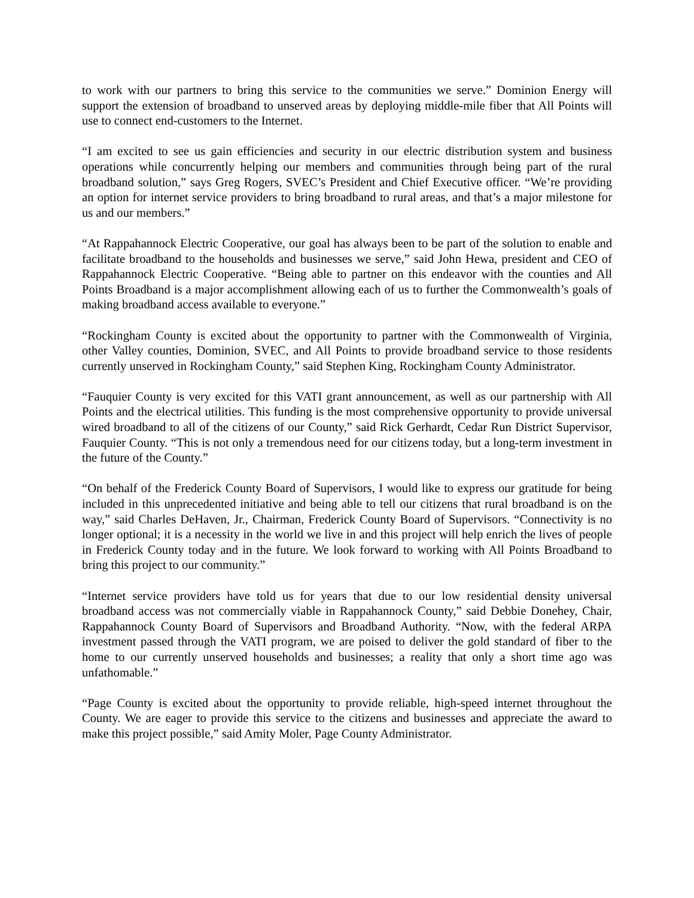to work with our partners to bring this service to the communities we serve.” Dominion Energy will support the extension of broadband to unserved areas by deploying middle-mile fiber that All Points will use to connect end-customers to the Internet.
“I am excited to see us gain efficiencies and security in our electric distribution system and business operations while concurrently helping our members and communities through being part of the rural broadband solution,” says Greg Rogers, SVEC’s President and Chief Executive officer. “We’re providing an option for internet service providers to bring broadband to rural areas, and that’s a major milestone for us and our members.”
“At Rappahannock Electric Cooperative, our goal has always been to be part of the solution to enable and facilitate broadband to the households and businesses we serve,” said John Hewa, president and CEO of Rappahannock Electric Cooperative. “Being able to partner on this endeavor with the counties and All Points Broadband is a major accomplishment allowing each of us to further the Commonwealth’s goals of making broadband access available to everyone.”
“Rockingham County is excited about the opportunity to partner with the Commonwealth of Virginia, other Valley counties, Dominion, SVEC, and All Points to provide broadband service to those residents currently unserved in Rockingham County,” said Stephen King, Rockingham County Administrator.
“Fauquier County is very excited for this VATI grant announcement, as well as our partnership with All Points and the electrical utilities. This funding is the most comprehensive opportunity to provide universal wired broadband to all of the citizens of our County,” said Rick Gerhardt, Cedar Run District Supervisor, Fauquier County. “This is not only a tremendous need for our citizens today, but a long-term investment in the future of the County.”
“On behalf of the Frederick County Board of Supervisors, I would like to express our gratitude for being included in this unprecedented initiative and being able to tell our citizens that rural broadband is on the way,” said Charles DeHaven, Jr., Chairman, Frederick County Board of Supervisors. “Connectivity is no longer optional; it is a necessity in the world we live in and this project will help enrich the lives of people in Frederick County today and in the future. We look forward to working with All Points Broadband to bring this project to our community.”
“Internet service providers have told us for years that due to our low residential density universal broadband access was not commercially viable in Rappahannock County,” said Debbie Donehey, Chair, Rappahannock County Board of Supervisors and Broadband Authority. “Now, with the federal ARPA investment passed through the VATI program, we are poised to deliver the gold standard of fiber to the home to our currently unserved households and businesses; a reality that only a short time ago was unfathomable.”
“Page County is excited about the opportunity to provide reliable, high-speed internet throughout the County. We are eager to provide this service to the citizens and businesses and appreciate the award to make this project possible,” said Amity Moler, Page County Administrator.